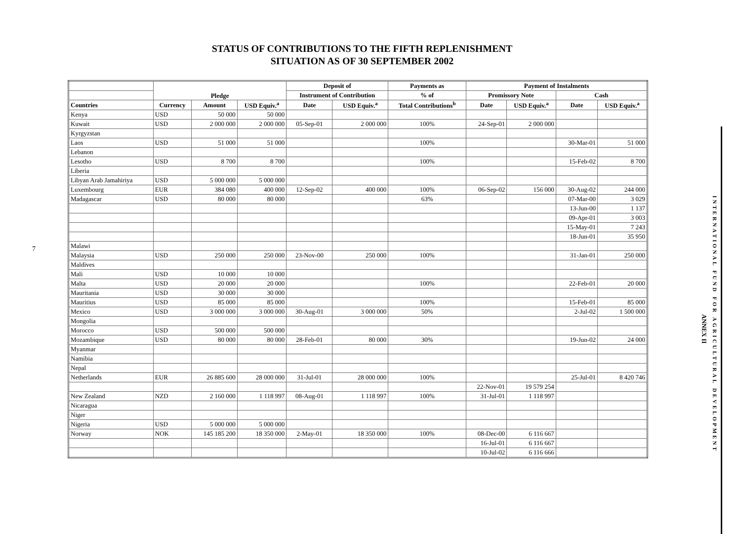STATUS OF CONTRIBUTIONS TO THE FIFTH REPLENISHMENT
SITUATION AS OF 30 SEPTEMBER 2002
7
| | Pledge | | | Deposit of | | Payments as | Payment of Instalments | | | |
| --- | --- | --- | --- | --- | --- | --- | --- | --- | --- | --- |
| | | | | Instrument of Contribution | | % of | Promissory Note | | Cash | |
| Countries | Currency | Amount | USD Equiv.<sup>a</sup> | Date | USD Equiv.<sup>a</sup> | Total Contributions<sup>b</sup> | Date | USD Equiv.<sup>a</sup> | Date | USD Equiv.<sup>a</sup> |
| Kenya | USD | 50 000 | 50 000 | | | | | | | |
| Kuwait | USD | 2 000 000 | 2 000 000 | 05-Sep-01 | 2 000 000 | 100% | 24-Sep-01 | 2 000 000 | | |
| Kyrgyzstan | | | | | | | | | | |
| Laos | USD | 51 000 | 51 000 | | | 100% | | | 30-Mar-01 | 51 000 |
| Lebanon | | | | | | | | | | |
| Lesotho | USD | 8 700 | 8 700 | | | 100% | | | 15-Feb-02 | 8 700 |
| Liberia | | | | | | | | | | |
| Libyan Arab Jamahiriya | USD | 5 000 000 | 5 000 000 | | | | | | | |
| Luxembourg | EUR | 384 080 | 400 000 | 12-Sep-02 | 400 000 | 100% | 06-Sep-02 | 156 000 | 30-Aug-02 | 244 000 |
| Madagascar | USD | 80 000 | 80 000 | | | 63% | | | 07-Mar-00 | 3 029 |
| | | | | | | | | | 13-Jun-00 | 1 137 |
| | | | | | | | | | 09-Apr-01 | 3 003 |
| | | | | | | | | | 15-May-01 | 7 243 |
| | | | | | | | | | 18-Jun-01 | 35 950 |
| Malawi | | | | | | | | | | |
| Malaysia | USD | 250 000 | 250 000 | 23-Nov-00 | 250 000 | 100% | | | 31-Jan-01 | 250 000 |
| Maldives | | | | | | | | | | |
| Mali | USD | 10 000 | 10 000 | | | | | | | |
| Malta | USD | 20 000 | 20 000 | | | 100% | | | 22-Feb-01 | 20 000 |
| Mauritania | USD | 30 000 | 30 000 | | | | | | | |
| Mauritius | USD | 85 000 | 85 000 | | | 100% | | | 15-Feb-01 | 85 000 |
| Mexico | USD | 3 000 000 | 3 000 000 | 30-Aug-01 | 3 000 000 | 50% | | | 2-Jul-02 | 1 500 000 |
| Mongolia | | | | | | | | | | |
| Morocco | USD | 500 000 | 500 000 | | | | | | | |
| Mozambique | USD | 80 000 | 80 000 | 28-Feb-01 | 80 000 | 30% | | | 19-Jun-02 | 24 000 |
| Myanmar | | | | | | | | | | |
| Namibia | | | | | | | | | | |
| Nepal | | | | | | | | | | |
| Netherlands | EUR | 26 885 600 | 28 000 000 | 31-Jul-01 | 28 000 000 | 100% | | | 25-Jul-01 | 8 420 746 |
| | | | | | | | 22-Nov-01 | 19 579 254 | | |
| New Zealand | NZD | 2 160 000 | 1 118 997 | 08-Aug-01 | 1 118 997 | 100% | 31-Jul-01 | 1 118 997 | | |
| Nicaragua | | | | | | | | | | |
| Niger | | | | | | | | | | |
| Nigeria | USD | 5 000 000 | 5 000 000 | | | | | | | |
| Norway | NOK | 145 185 200 | 18 350 000 | 2-May-01 | 18 350 000 | 100% | 08-Dec-00 | 6 116 667 | | |
| | | | | | | | 16-Jul-01 | 6 116 667 | | |
| | | | | | | | 10-Jul-02 | 6 116 666 | | |
ANNEX II
INTERNATIONAL FUND FOR AGRICULTURAL DEVELOPMENT